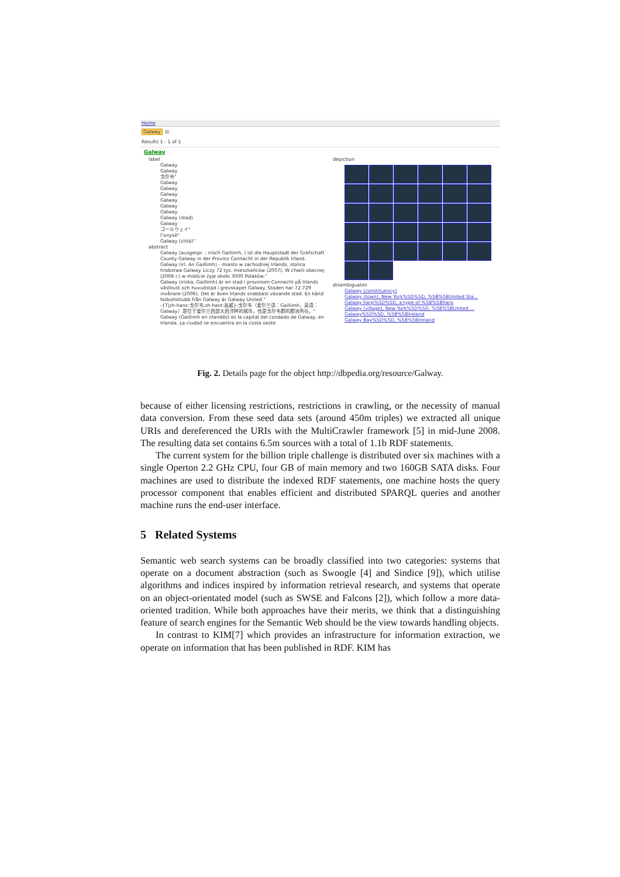Home
Galway ☒
Results 1 - 1 of 1
Galway
label
Galway
Galway
戈尔韦"
Galway
Galway
Galway
Galway
Galway
Galway
Galway (stad)
Galway
ゴールウェイ"
Голуэй"
Galway (città)"
abstract
Galway (ausgespr. ; irisch Gaillimh, ) ist die Hauptstadt der Grafschaft County Galway in der Provinz Connacht in der Republik Irland.
Galway (irl. An Gaillimh) - miasto w zachodniej Irlandii, stolica hrabstwa Galway. Liczy 72 tys. mieszkańców (2007). W chwili obecnej (2006 r.) w mieście żyje około 3000 Polaków."
Galway (iriska, Gaillimh) är en stad i provinsen Connacht på Irlands västkust och huvudstad i grevskapet Galway. Staden har 72.729 invånare (2006). Det är även Irlands snabbast växande stad. En känd fotbollsklubb från Galway är Galway United."
-{T|zh-hans:戈尔韦;zh-hant:高威}-戈尔韦（爱尔兰语：Gaillimh，英语：Galway）是位于爱尔兰西部大西洋畔的城市，也是戈尔韦郡的郡治所在。"
Galway (Gaillimh en irlandés) es la capital del condado de Galway, en Irlanda. La ciudad se encuentra en la costa oeste
depiction
disambiguates
Galway (constituency)
Galway (town), New York%5D%5D, %5B%5BUnited Sta...
Galway harp%5D%5D, a type of %5B%5Bharp
Galway (village), New York%5D%5D, %5B%5BUnited ...
Galway%5D%5D, %5B%5BIreland
Galway Bay%5D%5D, %5B%5BIreland
Fig. 2. Details page for the object http://dbpedia.org/resource/Galway.
because of either licensing restrictions, restrictions in crawling, or the necessity of manual data conversion. From these seed data sets (around 450m triples) we extracted all unique URIs and dereferenced the URIs with the MultiCrawler framework [5] in mid-June 2008. The resulting data set contains 6.5m sources with a total of 1.1b RDF statements.
The current system for the billion triple challenge is distributed over six machines with a single Operton 2.2 GHz CPU, four GB of main memory and two 160GB SATA disks. Four machines are used to distribute the indexed RDF statements, one machine hosts the query processor component that enables efficient and distributed SPARQL queries and another machine runs the end-user interface.
5 Related Systems
Semantic web search systems can be broadly classified into two categories: systems that operate on a document abstraction (such as Swoogle [4] and Sindice [9]), which utilise algorithms and indices inspired by information retrieval research, and systems that operate on an object-orientated model (such as SWSE and Falcons [2]), which follow a more data-oriented tradition. While both approaches have their merits, we think that a distinguishing feature of search engines for the Semantic Web should be the view towards handling objects.
In contrast to KIM[7] which provides an infrastructure for information extraction, we operate on information that has been published in RDF. KIM has